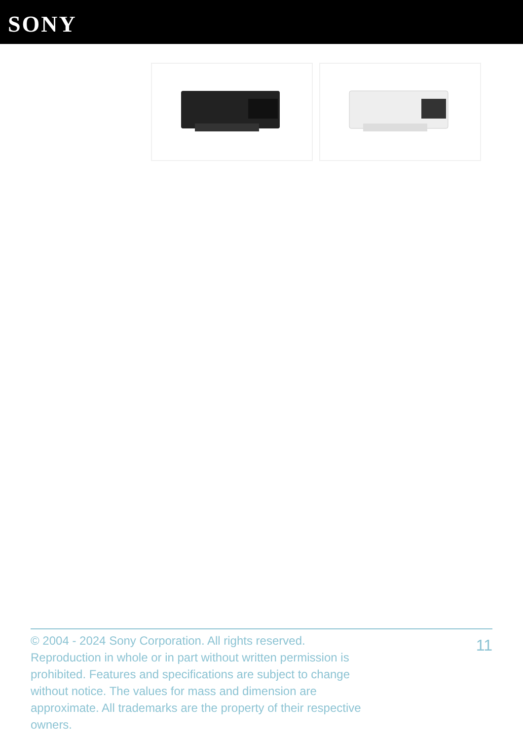SONY
© 2004 - 2024 Sony Corporation. All rights reserved. Reproduction in whole or in part without written permission is prohibited. Features and specifications are subject to change without notice. The values for mass and dimension are approximate. All trademarks are the property of their respective owners.
11